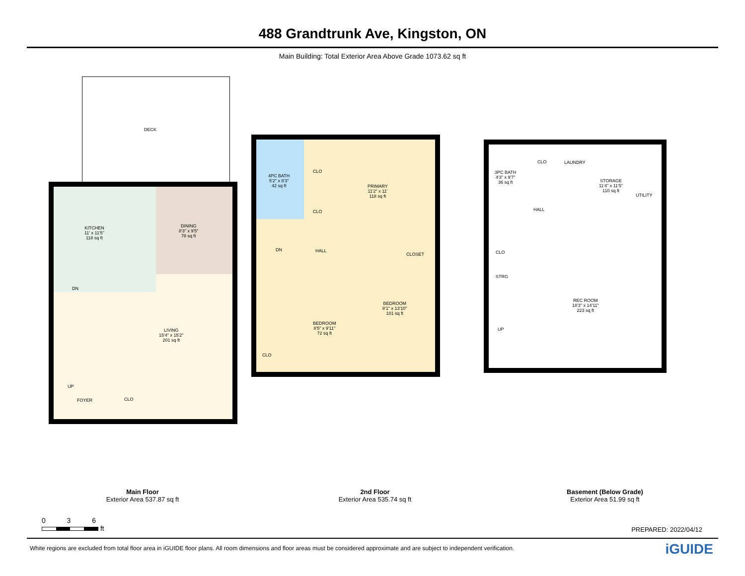488 Grandtrunk Ave, Kingston, ON
Main Building: Total Exterior Area Above Grade 1073.62 sq ft
DECK
KITCHEN
11' x 11'5"
118 sq ft
DINING
8'3" x 9'5"
78 sq ft
LIVING
15'4" x 15'2"
201 sq ft
DN
UP
FOYER CLO
4PC BATH
5'2" x 8'3"
42 sq ft
CLO
CLO
PRIMARY
11'2" x 11'
118 sq ft
DN HALL
CLOSET
BEDROOM
8'1" x 13'10"
101 sq ft
BEDROOM
8'5" x 9'11"
72 sq ft
CLO
3PC BATH
4'3" x 9'7"
36 sq ft
CLO LAUNDRY
STORAGE
11'4" x 11'5"
110 sq ft
UTILITY
HALL
CLO
STRG
REC ROOM
18'3" x 14'11"
223 sq ft
UP
Main Floor
Exterior Area 537.87 sq ft
2nd Floor
Exterior Area 535.74 sq ft
Basement (Below Grade)
Exterior Area 51.99 sq ft
0 3 6
ft
PREPARED: 2022/04/12
White regions are excluded from total floor area in iGUIDE floor plans. All room dimensions and floor areas must be considered approximate and are subject to independent verification.
iGUIDE